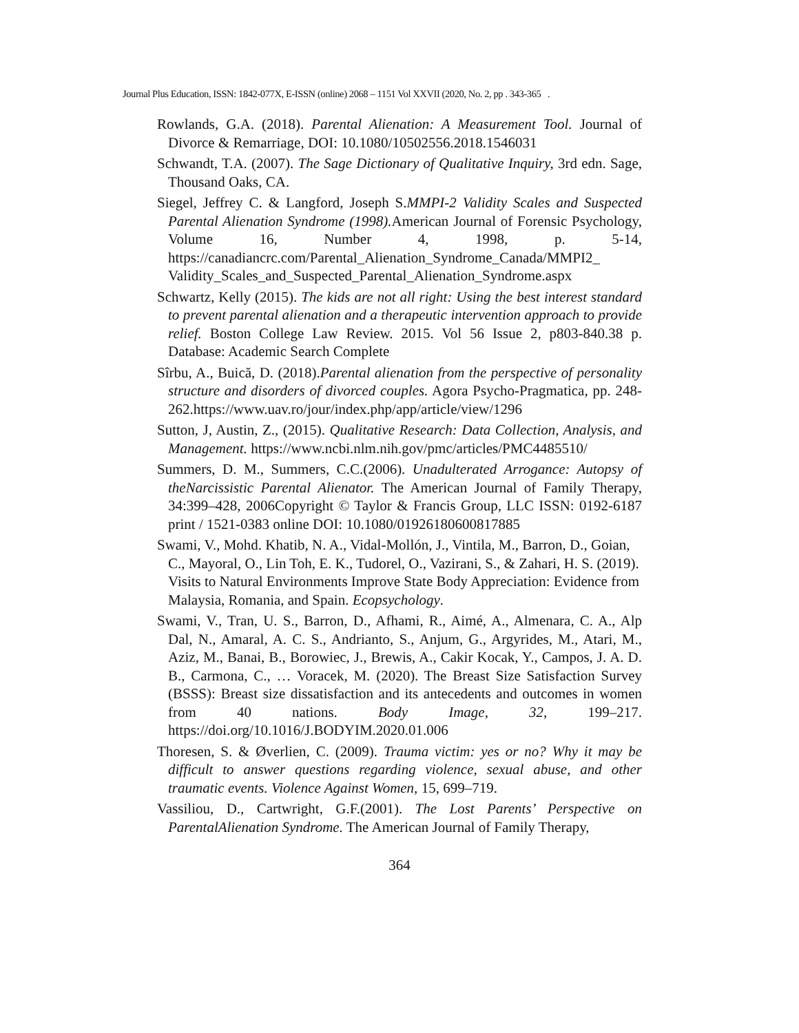Journal Plus Education, ISSN: 1842-077X, E-ISSN (online) 2068 – 1151 Vol XXVII (2020, No. 2, pp . 343-365 .
Rowlands, G.A. (2018). Parental Alienation: A Measurement Tool. Journal of Divorce & Remarriage, DOI: 10.1080/10502556.2018.1546031
Schwandt, T.A. (2007). The Sage Dictionary of Qualitative Inquiry, 3rd edn. Sage, Thousand Oaks, CA.
Siegel, Jeffrey C. & Langford, Joseph S.MMPI-2 Validity Scales and Suspected Parental Alienation Syndrome (1998). American Journal of Forensic Psychology, Volume 16, Number 4, 1998, p. 5-14, https://canadiancrc.com/Parental_Alienation_Syndrome_Canada/MMPI2_ Validity_Scales_and_Suspected_Parental_Alienation_Syndrome.aspx
Schwartz, Kelly (2015). The kids are not all right: Using the best interest standard to prevent parental alienation and a therapeutic intervention approach to provide relief. Boston College Law Review. 2015. Vol 56 Issue 2, p803-840.38 p. Database: Academic Search Complete
Sîrbu, A., Buică, D. (2018).Parental alienation from the perspective of personality structure and disorders of divorced couples. Agora Psycho-Pragmatica, pp. 248-262.https://www.uav.ro/jour/index.php/app/article/view/1296
Sutton, J, Austin, Z., (2015). Qualitative Research: Data Collection, Analysis, and Management. https://www.ncbi.nlm.nih.gov/pmc/articles/PMC4485510/
Summers, D. M., Summers, C.C.(2006). Unadulterated Arrogance: Autopsy of theNarcissistic Parental Alienator. The American Journal of Family Therapy, 34:399–428, 2006Copyright © Taylor & Francis Group, LLC ISSN: 0192-6187 print / 1521-0383 online DOI: 10.1080/01926180600817885
Swami, V., Mohd. Khatib, N. A., Vidal-Mollón, J., Vintila, M., Barron, D., Goian, C., Mayoral, O., Lin Toh, E. K., Tudorel, O., Vazirani, S., & Zahari, H. S. (2019). Visits to Natural Environments Improve State Body Appreciation: Evidence from Malaysia, Romania, and Spain. Ecopsychology.
Swami, V., Tran, U. S., Barron, D., Afhami, R., Aimé, A., Almenara, C. A., Alp Dal, N., Amaral, A. C. S., Andrianto, S., Anjum, G., Argyrides, M., Atari, M., Aziz, M., Banai, B., Borowiec, J., Brewis, A., Cakir Kocak, Y., Campos, J. A. D. B., Carmona, C., … Voracek, M. (2020). The Breast Size Satisfaction Survey (BSSS): Breast size dissatisfaction and its antecedents and outcomes in women from 40 nations. Body Image, 32, 199–217. https://doi.org/10.1016/J.BODYIM.2020.01.006
Thoresen, S. & Øverlien, C. (2009). Trauma victim: yes or no? Why it may be difficult to answer questions regarding violence, sexual abuse, and other traumatic events. Violence Against Women, 15, 699–719.
Vassiliou, D., Cartwright, G.F.(2001). The Lost Parents’ Perspective on ParentalAlienation Syndrome. The American Journal of Family Therapy,
364